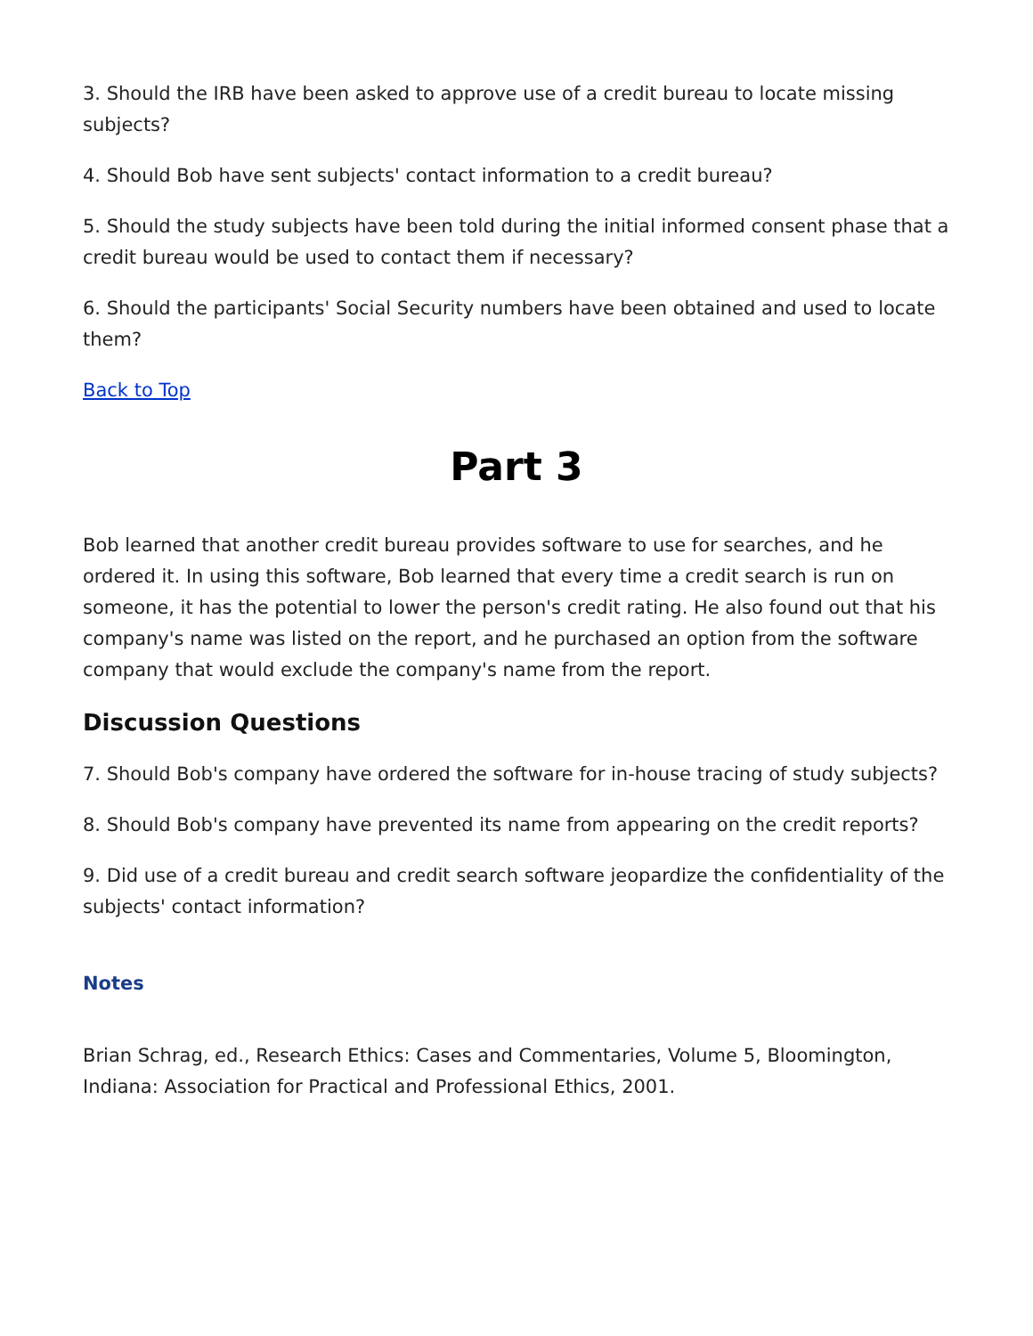3. Should the IRB have been asked to approve use of a credit bureau to locate missing subjects?
4. Should Bob have sent subjects' contact information to a credit bureau?
5. Should the study subjects have been told during the initial informed consent phase that a credit bureau would be used to contact them if necessary?
6. Should the participants' Social Security numbers have been obtained and used to locate them?
Back to Top
Part 3
Bob learned that another credit bureau provides software to use for searches, and he ordered it. In using this software, Bob learned that every time a credit search is run on someone, it has the potential to lower the person's credit rating. He also found out that his company's name was listed on the report, and he purchased an option from the software company that would exclude the company's name from the report.
Discussion Questions
7. Should Bob's company have ordered the software for in-house tracing of study subjects?
8. Should Bob's company have prevented its name from appearing on the credit reports?
9. Did use of a credit bureau and credit search software jeopardize the confidentiality of the subjects' contact information?
Notes
Brian Schrag, ed., Research Ethics: Cases and Commentaries, Volume 5, Bloomington, Indiana: Association for Practical and Professional Ethics, 2001.